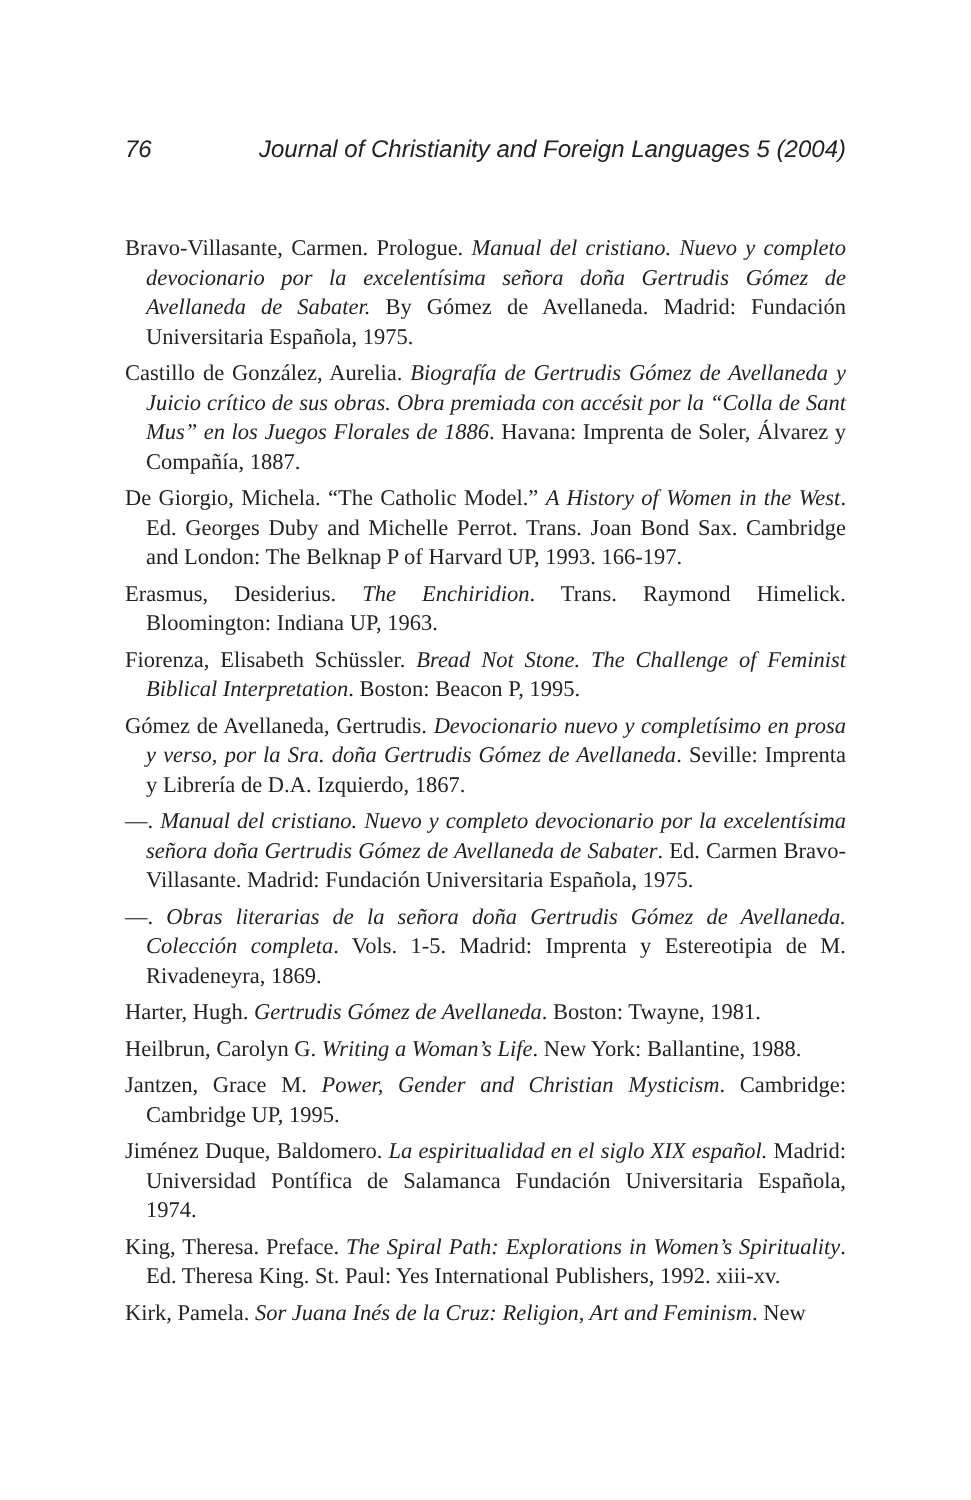76 Journal of Christianity and Foreign Languages 5 (2004)
Bravo-Villasante, Carmen. Prologue. Manual del cristiano. Nuevo y completo devocionario por la excelentísima señora doña Gertrudis Gómez de Avellaneda de Sabater. By Gómez de Avellaneda. Madrid: Fundación Universitaria Española, 1975.
Castillo de González, Aurelia. Biografía de Gertrudis Gómez de Avellaneda y Juicio crítico de sus obras. Obra premiada con accésit por la “Colla de Sant Mus” en los Juegos Florales de 1886. Havana: Imprenta de Soler, Álvarez y Compañía, 1887.
De Giorgio, Michela. “The Catholic Model.” A History of Women in the West. Ed. Georges Duby and Michelle Perrot. Trans. Joan Bond Sax. Cambridge and London: The Belknap P of Harvard UP, 1993. 166-197.
Erasmus, Desiderius. The Enchiridion. Trans. Raymond Himelick. Bloomington: Indiana UP, 1963.
Fiorenza, Elisabeth Schüssler. Bread Not Stone. The Challenge of Feminist Biblical Interpretation. Boston: Beacon P, 1995.
Gómez de Avellaneda, Gertrudis. Devocionario nuevo y completísimo en prosa y verso, por la Sra. doña Gertrudis Gómez de Avellaneda. Seville: Imprenta y Librería de D.A. Izquierdo, 1867.
—. Manual del cristiano. Nuevo y completo devocionario por la excelentísima señora doña Gertrudis Gómez de Avellaneda de Sabater. Ed. Carmen Bravo-Villasante. Madrid: Fundación Universitaria Española, 1975.
—. Obras literarias de la señora doña Gertrudis Gómez de Avellaneda. Colección completa. Vols. 1-5. Madrid: Imprenta y Estereotipia de M. Rivadeneyra, 1869.
Harter, Hugh. Gertrudis Gómez de Avellaneda. Boston: Twayne, 1981.
Heilbrun, Carolyn G. Writing a Woman’s Life. New York: Ballantine, 1988.
Jantzen, Grace M. Power, Gender and Christian Mysticism. Cambridge: Cambridge UP, 1995.
Jiménez Duque, Baldomero. La espiritualidad en el siglo XIX español. Madrid: Universidad Pontífica de Salamanca Fundación Universitaria Española, 1974.
King, Theresa. Preface. The Spiral Path: Explorations in Women’s Spirituality. Ed. Theresa King. St. Paul: Yes International Publishers, 1992. xiii-xv.
Kirk, Pamela. Sor Juana Inés de la Cruz: Religion, Art and Feminism. New